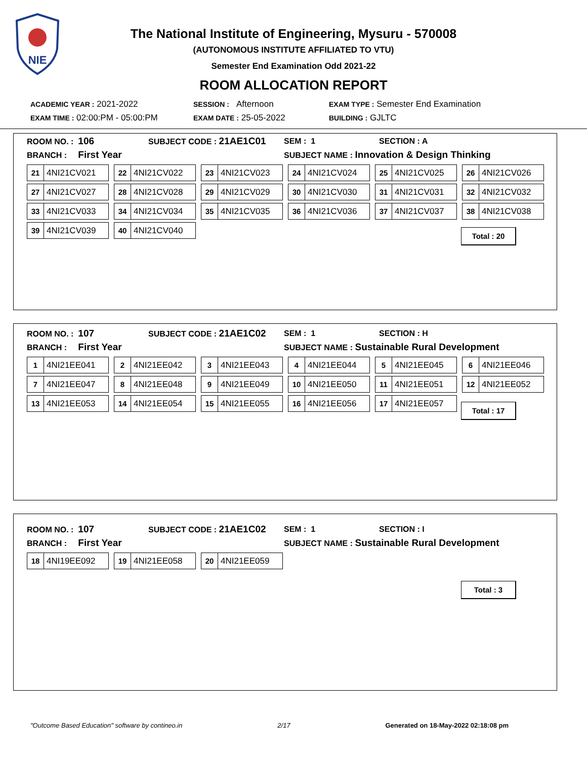NIE
The National Institute of Engineering, Mysuru - 570008
(AUTONOMOUS INSTITUTE AFFILIATED TO VTU)
Semester End Examination Odd 2021-22
ROOM ALLOCATION REPORT
ACADEMIC YEAR : 2021-2022 SESSION : Afternoon EXAM TYPE : Semester End Examination
EXAM TIME : 02:00:PM - 05:00:PM EXAM DATE : 25-05-2022 BUILDING : GJLTC
ROOM NO. : 106 SUBJECT CODE : 21AE1C01 SEM : 1 SECTION : A
BRANCH : First Year SUBJECT NAME : Innovation & Design Thinking
21 4NI21CV021
22 4NI21CV022
23 4NI21CV023
24 4NI21CV024
25 4NI21CV025
26 4NI21CV026
27 4NI21CV027
28 4NI21CV028
29 4NI21CV029
30 4NI21CV030
31 4NI21CV031
32 4NI21CV032
33 4NI21CV033
34 4NI21CV034
35 4NI21CV035
36 4NI21CV036
37 4NI21CV037
38 4NI21CV038
39 4NI21CV039
40 4NI21CV040
Total : 20
ROOM NO. : 107 SUBJECT CODE : 21AE1C02 SEM : 1 SECTION : H
BRANCH : First Year SUBJECT NAME : Sustainable Rural Development
1 4NI21EE041
2 4NI21EE042
3 4NI21EE043
4 4NI21EE044
5 4NI21EE045
6 4NI21EE046
7 4NI21EE047
8 4NI21EE048
9 4NI21EE049
10 4NI21EE050
11 4NI21EE051
12 4NI21EE052
13 4NI21EE053
14 4NI21EE054
15 4NI21EE055
16 4NI21EE056
17 4NI21EE057
Total : 17
ROOM NO. : 107 SUBJECT CODE : 21AE1C02 SEM : 1 SECTION : I
BRANCH : First Year SUBJECT NAME : Sustainable Rural Development
18 4NI19EE092
19 4NI21EE058
20 4NI21EE059
Total : 3
"Outcome Based Education" software by contineo.in 2/17 Generated on 18-May-2022 02:18:08 pm